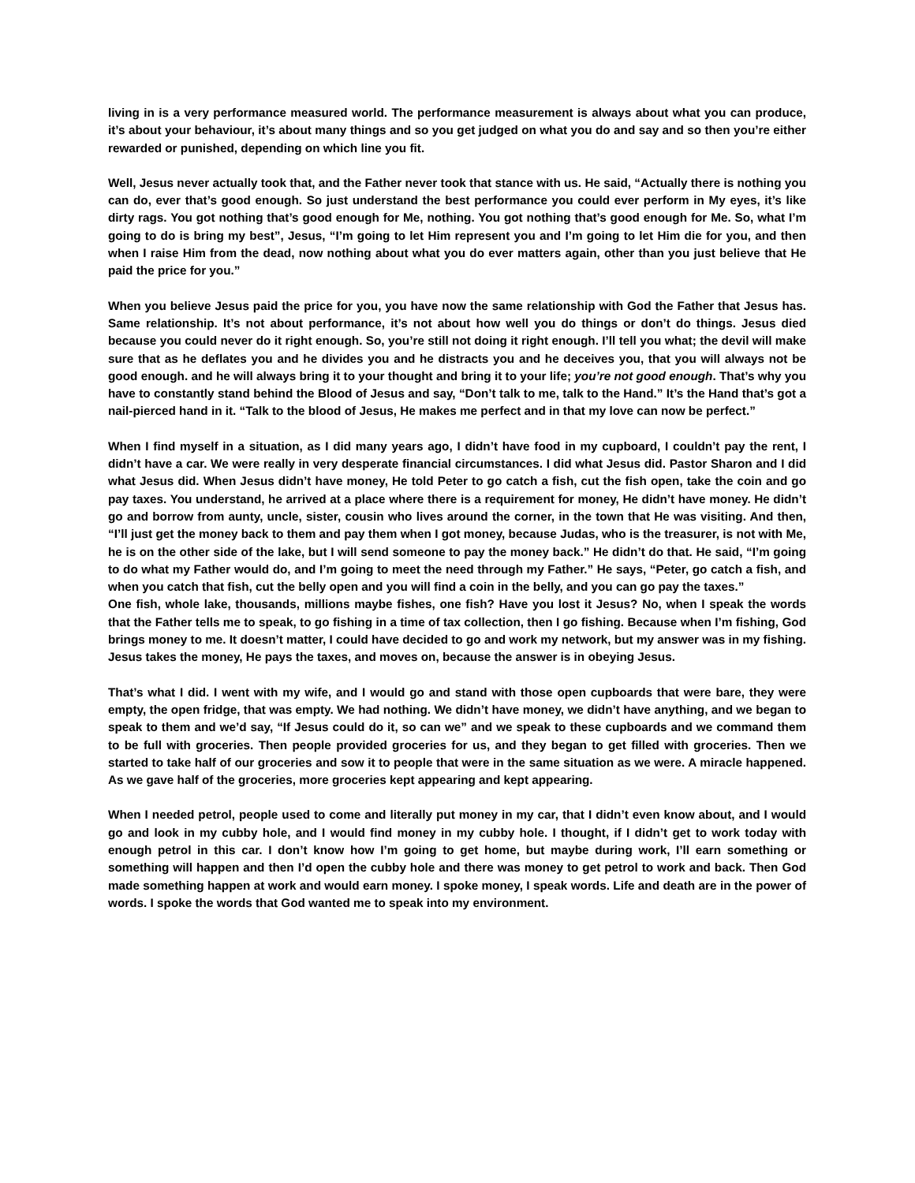living in is a very performance measured world. The performance measurement is always about what you can produce, it’s about your behaviour, it’s about many things and so you get judged on what you do and say and so then you’re either rewarded or punished, depending on which line you fit.
Well, Jesus never actually took that, and the Father never took that stance with us. He said, “Actually there is nothing you can do, ever that’s good enough. So just understand the best performance you could ever perform in My eyes, it’s like dirty rags. You got nothing that’s good enough for Me, nothing. You got nothing that’s good enough for Me. So, what I’m going to do is bring my best”, Jesus, “I’m going to let Him represent you and I’m going to let Him die for you, and then when I raise Him from the dead, now nothing about what you do ever matters again, other than you just believe that He paid the price for you.”
When you believe Jesus paid the price for you, you have now the same relationship with God the Father that Jesus has. Same relationship. It’s not about performance, it’s not about how well you do things or don’t do things. Jesus died because you could never do it right enough. So, you’re still not doing it right enough. I’ll tell you what; the devil will make sure that as he deflates you and he divides you and he distracts you and he deceives you, that you will always not be good enough. and he will always bring it to your thought and bring it to your life; you’re not good enough. That’s why you have to constantly stand behind the Blood of Jesus and say, “Don’t talk to me, talk to the Hand.” It’s the Hand that’s got a nail-pierced hand in it. “Talk to the blood of Jesus, He makes me perfect and in that my love can now be perfect.”
When I find myself in a situation, as I did many years ago, I didn’t have food in my cupboard, I couldn’t pay the rent, I didn’t have a car. We were really in very desperate financial circumstances. I did what Jesus did. Pastor Sharon and I did what Jesus did. When Jesus didn’t have money, He told Peter to go catch a fish, cut the fish open, take the coin and go pay taxes. You understand, he arrived at a place where there is a requirement for money, He didn’t have money. He didn’t go and borrow from aunty, uncle, sister, cousin who lives around the corner, in the town that He was visiting. And then, “I’ll just get the money back to them and pay them when I got money, because Judas, who is the treasurer, is not with Me, he is on the other side of the lake, but I will send someone to pay the money back.” He didn’t do that. He said, “I’m going to do what my Father would do, and I’m going to meet the need through my Father.” He says, “Peter, go catch a fish, and when you catch that fish, cut the belly open and you will find a coin in the belly, and you can go pay the taxes.”
One fish, whole lake, thousands, millions maybe fishes, one fish? Have you lost it Jesus? No, when I speak the words that the Father tells me to speak, to go fishing in a time of tax collection, then I go fishing. Because when I’m fishing, God brings money to me. It doesn’t matter, I could have decided to go and work my network, but my answer was in my fishing. Jesus takes the money, He pays the taxes, and moves on, because the answer is in obeying Jesus.
That’s what I did. I went with my wife, and I would go and stand with those open cupboards that were bare, they were empty, the open fridge, that was empty. We had nothing. We didn’t have money, we didn’t have anything, and we began to speak to them and we’d say, “If Jesus could do it, so can we” and we speak to these cupboards and we command them to be full with groceries. Then people provided groceries for us, and they began to get filled with groceries. Then we started to take half of our groceries and sow it to people that were in the same situation as we were. A miracle happened. As we gave half of the groceries, more groceries kept appearing and kept appearing.
When I needed petrol, people used to come and literally put money in my car, that I didn’t even know about, and I would go and look in my cubby hole, and I would find money in my cubby hole. I thought, if I didn’t get to work today with enough petrol in this car. I don’t know how I’m going to get home, but maybe during work, I’ll earn something or something will happen and then I’d open the cubby hole and there was money to get petrol to work and back. Then God made something happen at work and would earn money. I spoke money, I speak words. Life and death are in the power of words. I spoke the words that God wanted me to speak into my environment.